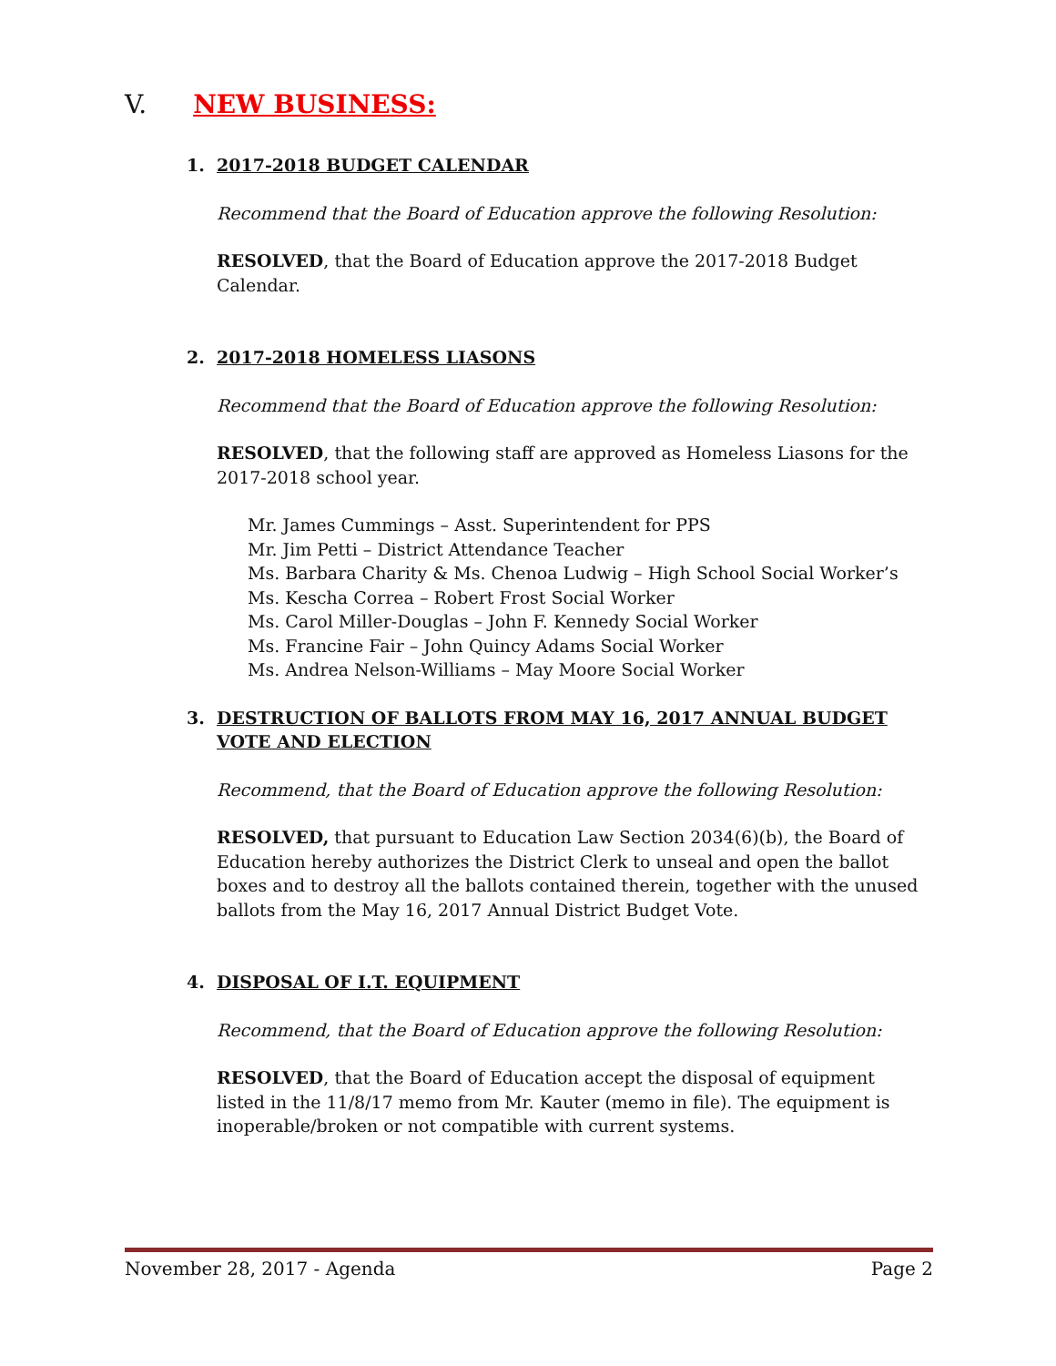V. NEW BUSINESS:
1. 2017-2018 BUDGET CALENDAR
Recommend that the Board of Education approve the following Resolution:
RESOLVED, that the Board of Education approve the 2017-2018 Budget Calendar.
2. 2017-2018 HOMELESS LIASONS
Recommend that the Board of Education approve the following Resolution:
RESOLVED, that the following staff are approved as Homeless Liasons for the 2017-2018 school year.
Mr. James Cummings – Asst. Superintendent for PPS
Mr. Jim Petti – District Attendance Teacher
Ms. Barbara Charity & Ms. Chenoa Ludwig – High School Social Worker’s
Ms. Kescha Correa – Robert Frost Social Worker
Ms. Carol Miller-Douglas – John F. Kennedy Social Worker
Ms. Francine Fair – John Quincy Adams Social Worker
Ms. Andrea Nelson-Williams – May Moore Social Worker
3. DESTRUCTION OF BALLOTS FROM MAY 16, 2017 ANNUAL BUDGET VOTE AND ELECTION
Recommend, that the Board of Education approve the following Resolution:
RESOLVED, that pursuant to Education Law Section 2034(6)(b), the Board of Education hereby authorizes the District Clerk to unseal and open the ballot boxes and to destroy all the ballots contained therein, together with the unused ballots from the May 16, 2017 Annual District Budget Vote.
4. DISPOSAL OF I.T. EQUIPMENT
Recommend, that the Board of Education approve the following Resolution:
RESOLVED, that the Board of Education accept the disposal of equipment listed in the 11/8/17 memo from Mr. Kauter (memo in file). The equipment is inoperable/broken or not compatible with current systems.
November 28, 2017 - Agenda Page 2